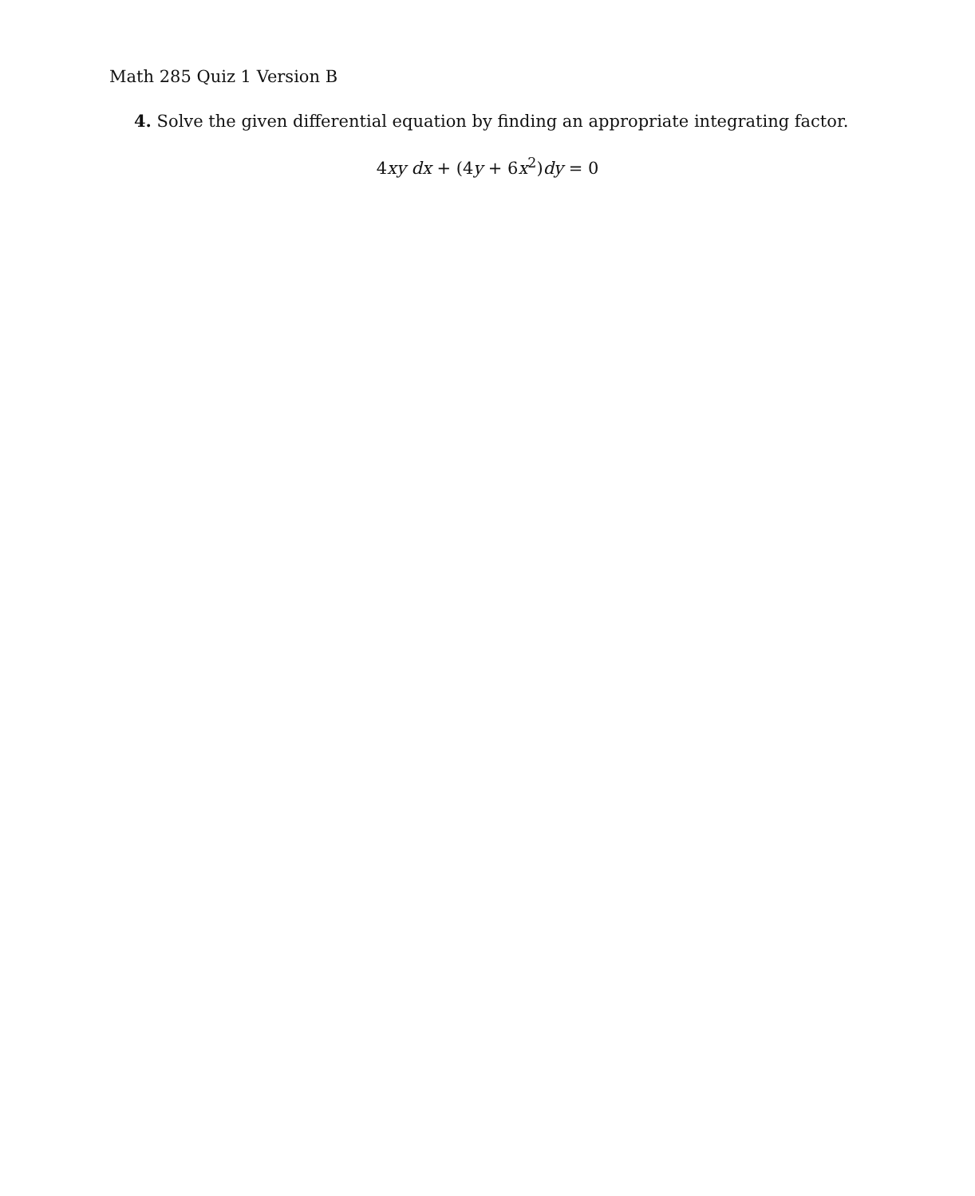Math 285 Quiz 1 Version B
4. Solve the given differential equation by finding an appropriate integrating factor.
4xy dx + (4y + 6x<sup>2</sup>)dy = 0